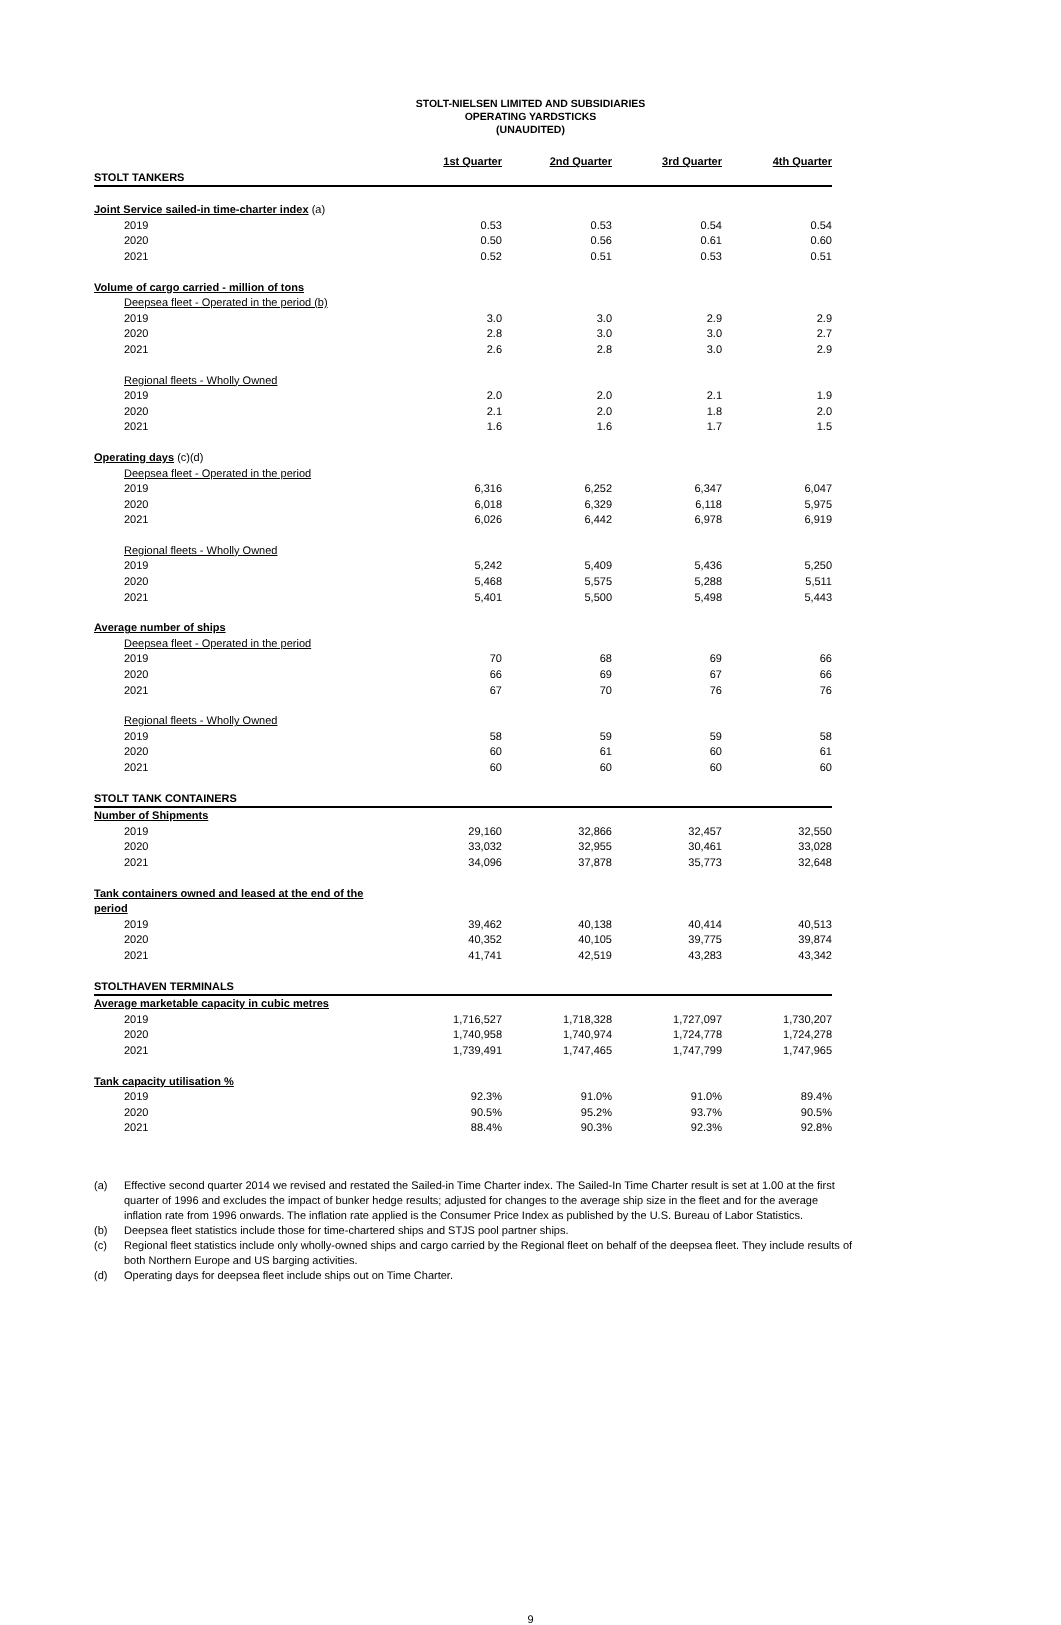STOLT-NIELSEN LIMITED AND SUBSIDIARIES
OPERATING YARDSTICKS
(UNAUDITED)
| | 1st Quarter | 2nd Quarter | 3rd Quarter | 4th Quarter |
| --- | --- | --- | --- | --- |
| STOLT TANKERS | | | | |
| Joint Service sailed-in time-charter index (a) | | | | |
| 2019 | 0.53 | 0.53 | 0.54 | 0.54 |
| 2020 | 0.50 | 0.56 | 0.61 | 0.60 |
| 2021 | 0.52 | 0.51 | 0.53 | 0.51 |
| Volume of cargo carried - million of tons | | | | |
| Deepsea fleet - Operated in the period (b) | | | | |
| 2019 | 3.0 | 3.0 | 2.9 | 2.9 |
| 2020 | 2.8 | 3.0 | 3.0 | 2.7 |
| 2021 | 2.6 | 2.8 | 3.0 | 2.9 |
| Regional fleets - Wholly Owned | | | | |
| 2019 | 2.0 | 2.0 | 2.1 | 1.9 |
| 2020 | 2.1 | 2.0 | 1.8 | 2.0 |
| 2021 | 1.6 | 1.6 | 1.7 | 1.5 |
| Operating days (c)(d) | | | | |
| Deepsea fleet - Operated in the period | | | | |
| 2019 | 6,316 | 6,252 | 6,347 | 6,047 |
| 2020 | 6,018 | 6,329 | 6,118 | 5,975 |
| 2021 | 6,026 | 6,442 | 6,978 | 6,919 |
| Regional fleets - Wholly Owned | | | | |
| 2019 | 5,242 | 5,409 | 5,436 | 5,250 |
| 2020 | 5,468 | 5,575 | 5,288 | 5,511 |
| 2021 | 5,401 | 5,500 | 5,498 | 5,443 |
| Average number of ships | | | | |
| Deepsea fleet - Operated in the period | | | | |
| 2019 | 70 | 68 | 69 | 66 |
| 2020 | 66 | 69 | 67 | 66 |
| 2021 | 67 | 70 | 76 | 76 |
| Regional fleets - Wholly Owned | | | | |
| 2019 | 58 | 59 | 59 | 58 |
| 2020 | 60 | 61 | 60 | 61 |
| 2021 | 60 | 60 | 60 | 60 |
| STOLT TANK CONTAINERS | | | | |
| Number of Shipments | | | | |
| 2019 | 29,160 | 32,866 | 32,457 | 32,550 |
| 2020 | 33,032 | 32,955 | 30,461 | 33,028 |
| 2021 | 34,096 | 37,878 | 35,773 | 32,648 |
| Tank containers owned and leased at the end of the period | | | | |
| 2019 | 39,462 | 40,138 | 40,414 | 40,513 |
| 2020 | 40,352 | 40,105 | 39,775 | 39,874 |
| 2021 | 41,741 | 42,519 | 43,283 | 43,342 |
| STOLTHAVEN TERMINALS | | | | |
| Average marketable capacity in cubic metres | | | | |
| 2019 | 1,716,527 | 1,718,328 | 1,727,097 | 1,730,207 |
| 2020 | 1,740,958 | 1,740,974 | 1,724,778 | 1,724,278 |
| 2021 | 1,739,491 | 1,747,465 | 1,747,799 | 1,747,965 |
| Tank capacity utilisation % | | | | |
| 2019 | 92.3% | 91.0% | 91.0% | 89.4% |
| 2020 | 90.5% | 95.2% | 93.7% | 90.5% |
| 2021 | 88.4% | 90.3% | 92.3% | 92.8% |
(a) Effective second quarter 2014 we revised and restated the Sailed-in Time Charter index. The Sailed-In Time Charter result is set at 1.00 at the first quarter of 1996 and excludes the impact of bunker hedge results; adjusted for changes to the average ship size in the fleet and for the average inflation rate from 1996 onwards. The inflation rate applied is the Consumer Price Index as published by the U.S. Bureau of Labor Statistics.
(b) Deepsea fleet statistics include those for time-chartered ships and STJS pool partner ships.
(c) Regional fleet statistics include only wholly-owned ships and cargo carried by the Regional fleet on behalf of the deepsea fleet. They include results of both Northern Europe and US barging activities.
(d) Operating days for deepsea fleet include ships out on Time Charter.
9